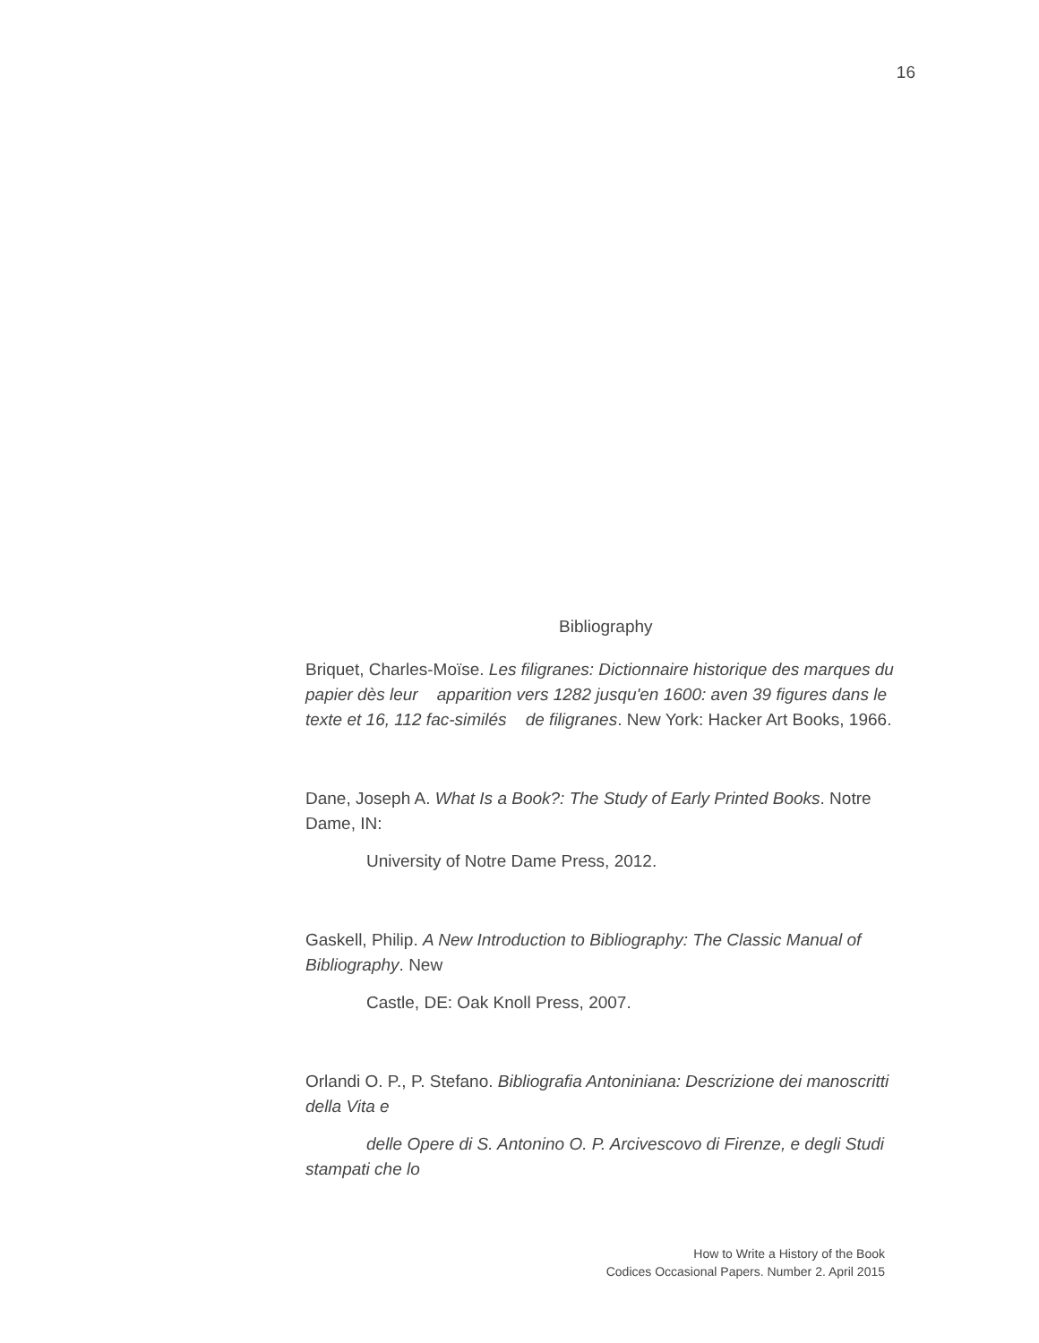16
Bibliography
Briquet, Charles-Moïse. Les filigranes: Dictionnaire historique des marques du papier dès leur apparition vers 1282 jusqu'en 1600: aven 39 figures dans le texte et 16, 112 fac-similés de filigranes. New York: Hacker Art Books, 1966.
Dane, Joseph A. What Is a Book?: The Study of Early Printed Books. Notre Dame, IN:
University of Notre Dame Press, 2012.
Gaskell, Philip. A New Introduction to Bibliography: The Classic Manual of Bibliography. New
Castle, DE: Oak Knoll Press, 2007.
Orlandi O. P., P. Stefano. Bibliografia Antoniniana: Descrizione dei manoscritti della Vita e
delle Opere di S. Antonino O. P. Arcivescovo di Firenze, e degli Studi stampati che lo
How to Write a History of the Book
Codices Occasional Papers. Number 2. April 2015